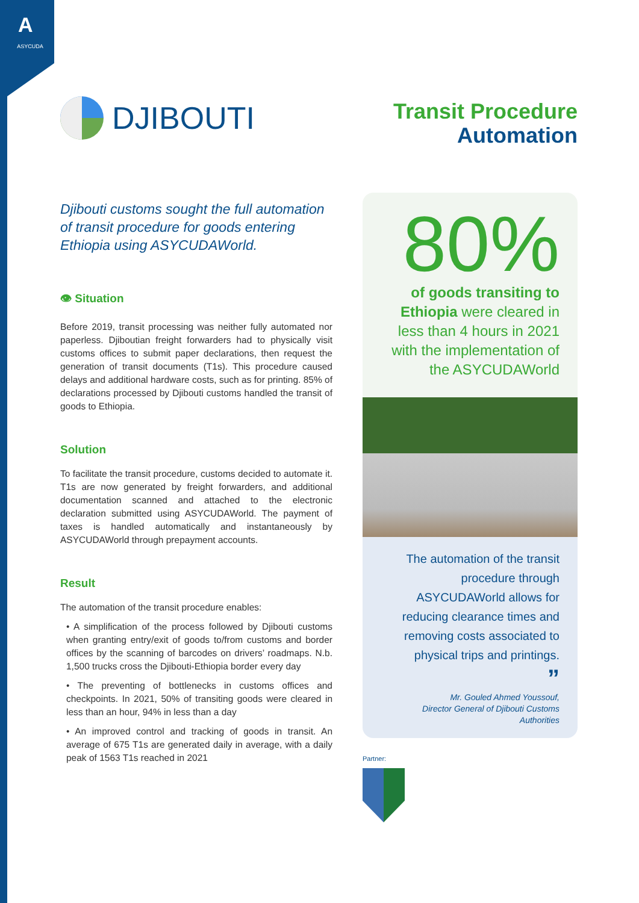A
ASYCUDA
DJIBOUTI
Djibouti customs sought the full automation of transit procedure for goods entering Ethiopia using ASYCUDAWorld.
👁 Situation
Before 2019, transit processing was neither fully automated nor paperless. Djiboutian freight forwarders had to physically visit customs offices to submit paper declarations, then request the generation of transit documents (T1s). This procedure caused delays and additional hardware costs, such as for printing. 85% of declarations processed by Djibouti customs handled the transit of goods to Ethiopia.
Solution
To facilitate the transit procedure, customs decided to automate it. T1s are now generated by freight forwarders, and additional documentation scanned and attached to the electronic declaration submitted using ASYCUDAWorld. The payment of taxes is handled automatically and instantaneously by ASYCUDAWorld through prepayment accounts.
Result
The automation of the transit procedure enables:
• A simplification of the process followed by Djibouti customs when granting entry/exit of goods to/from customs and border offices by the scanning of barcodes on drivers’ roadmaps. N.b. 1,500 trucks cross the Djibouti-Ethiopia border every day
• The preventing of bottlenecks in customs offices and checkpoints. In 2021, 50% of transiting goods were cleared in less than an hour, 94% in less than a day
• An improved control and tracking of goods in transit. An average of 675 T1s are generated daily in average, with a daily peak of 1563 T1s reached in 2021
Transit Procedure
Automation
80%
of goods transiting to Ethiopia were cleared in less than 4 hours in 2021 with the implementation of the ASYCUDAWorld
The automation of the transit procedure through ASYCUDAWorld allows for reducing clearance times and removing costs associated to physical trips and printings.
”
Mr. Gouled Ahmed Youssouf,
Director General of Djibouti Customs Authorities
Partner: